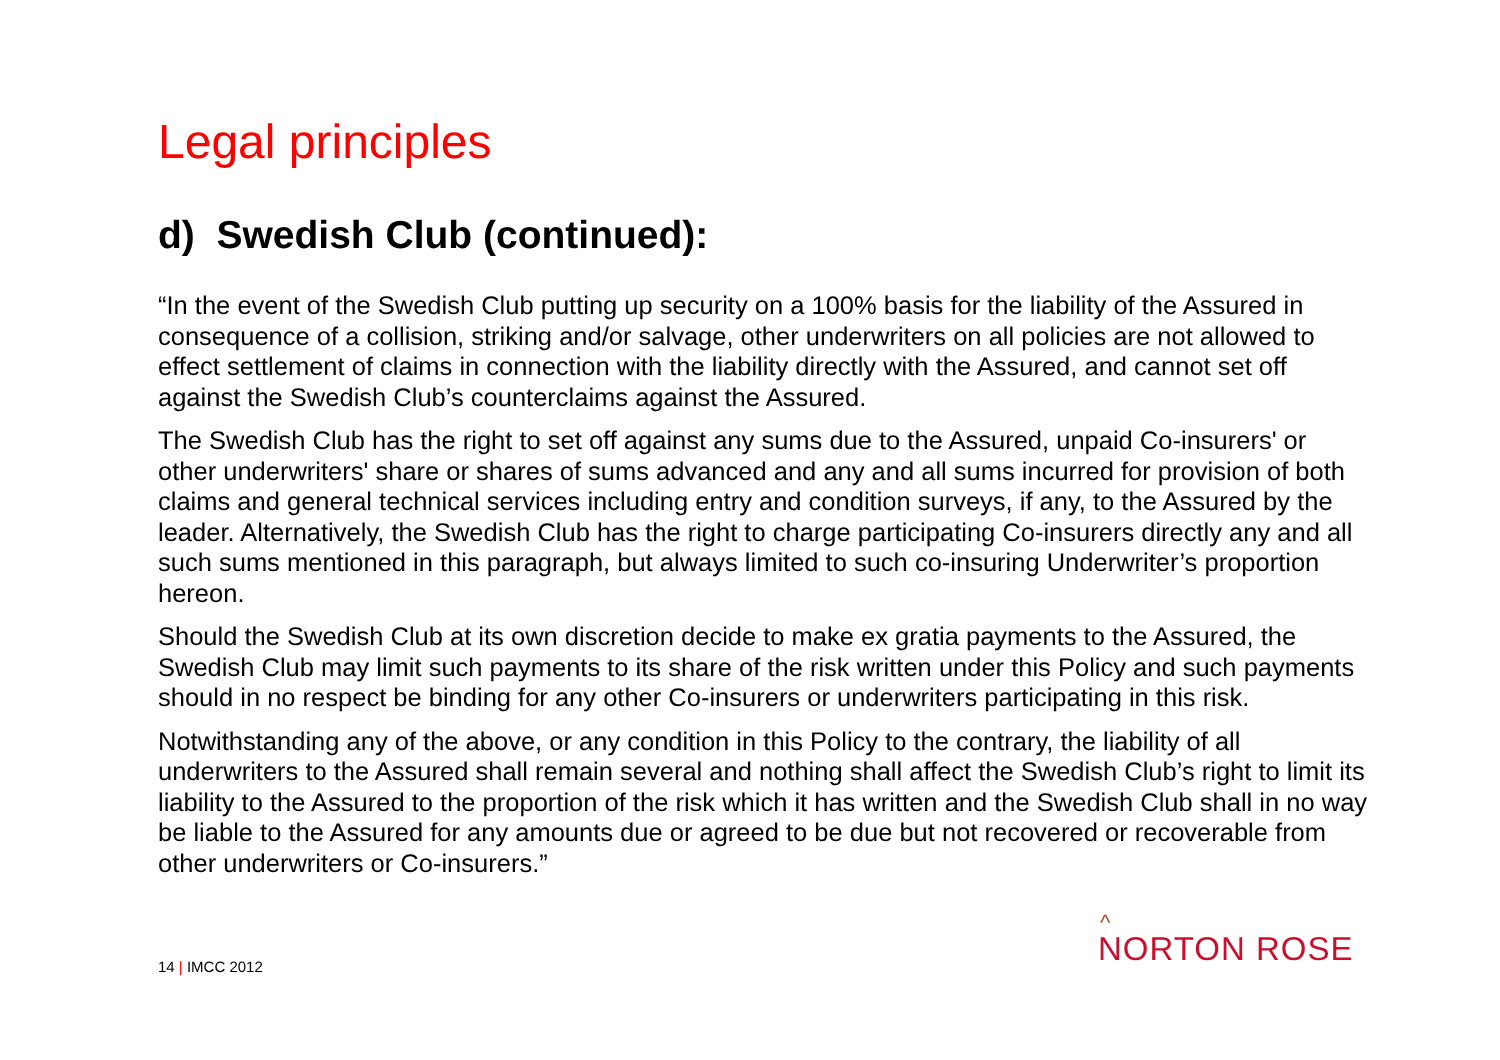Legal principles
d) Swedish Club (continued):
“In the event of the Swedish Club putting up security on a 100% basis for the liability of the Assured in consequence of a collision, striking and/or salvage, other underwriters on all policies are not allowed to effect settlement of claims in connection with the liability directly with the Assured, and cannot set off against the Swedish Club’s counterclaims against the Assured.
The Swedish Club has the right to set off against any sums due to the Assured, unpaid Co-insurers' or other underwriters' share or shares of sums advanced and any and all sums incurred for provision of both claims and general technical services including entry and condition surveys, if any, to the Assured by the leader. Alternatively, the Swedish Club has the right to charge participating Co-insurers directly any and all such sums mentioned in this paragraph, but always limited to such co-insuring Underwriter’s proportion hereon.
Should the Swedish Club at its own discretion decide to make ex gratia payments to the Assured, the Swedish Club may limit such payments to its share of the risk written under this Policy and such payments should in no respect be binding for any other Co-insurers or underwriters participating in this risk.
Notwithstanding any of the above, or any condition in this Policy to the contrary, the liability of all underwriters to the Assured shall remain several and nothing shall affect the Swedish Club’s right to limit its liability to the Assured to the proportion of the risk which it has written and the Swedish Club shall in no way be liable to the Assured for any amounts due or agreed to be due but not recovered or recoverable from other underwriters or Co-insurers.”
14 | IMCC 2012 ^
NORTON ROSE